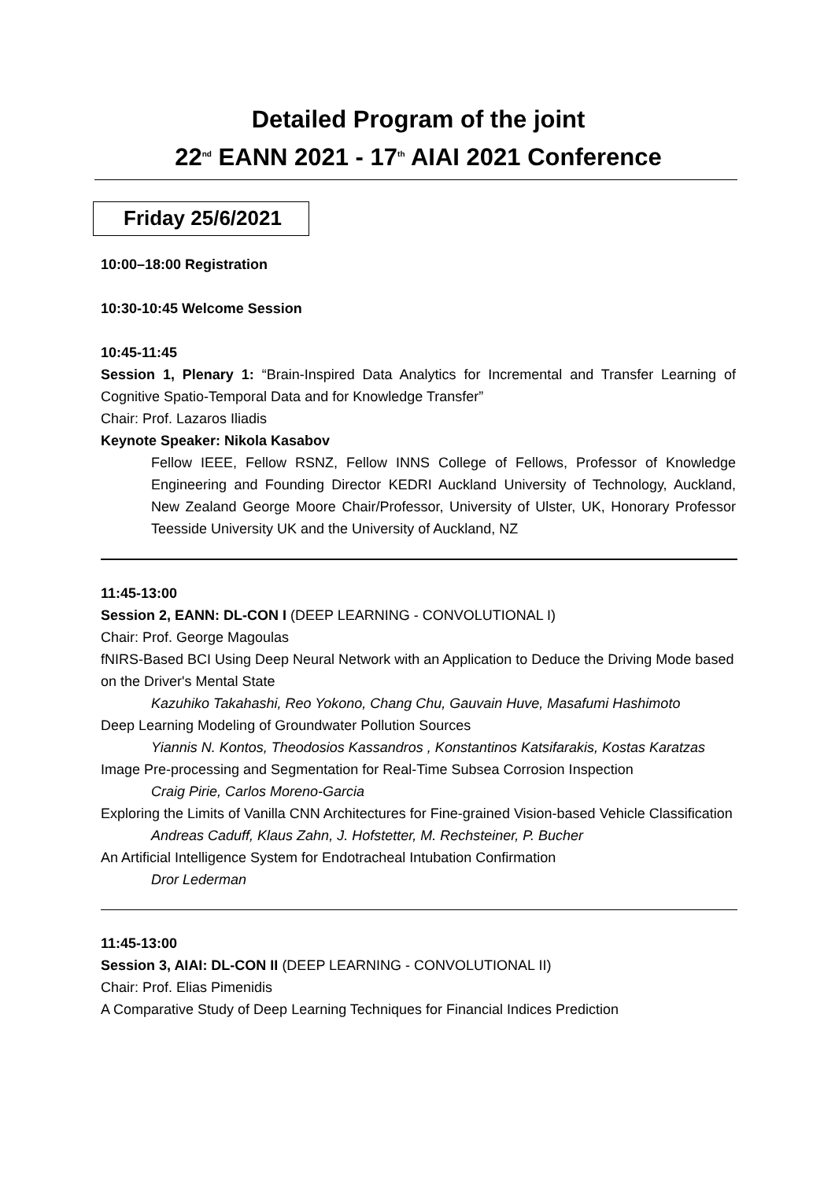Detailed Program of the joint
22<sup>nd</sup> EANN 2021 - 17<sup>th</sup> AIAI 2021 Conference
Friday 25/6/2021
10:00–18:00 Registration
10:30-10:45 Welcome Session
10:45-11:45
Session 1, Plenary 1: “Brain-Inspired Data Analytics for Incremental and Transfer Learning of Cognitive Spatio-Temporal Data and for Knowledge Transfer”
Chair: Prof. Lazaros Iliadis
Keynote Speaker: Nikola Kasabov
Fellow IEEE, Fellow RSNZ, Fellow INNS College of Fellows, Professor of Knowledge Engineering and Founding Director KEDRI Auckland University of Technology, Auckland, New Zealand George Moore Chair/Professor, University of Ulster, UK, Honorary Professor Teesside University UK and the University of Auckland, NZ
11:45-13:00
Session 2, EANN: DL-CON I (DEEP LEARNING - CONVOLUTIONAL I)
Chair: Prof. George Magoulas
fNIRS-Based BCI Using Deep Neural Network with an Application to Deduce the Driving Mode based on the Driver's Mental State
Kazuhiko Takahashi, Reo Yokono, Chang Chu, Gauvain Huve, Masafumi Hashimoto
Deep Learning Modeling of Groundwater Pollution Sources
Yiannis N. Kontos, Theodosios Kassandros , Konstantinos Katsifarakis, Kostas Karatzas
Image Pre-processing and Segmentation for Real-Time Subsea Corrosion Inspection
Craig Pirie, Carlos Moreno-Garcia
Exploring the Limits of Vanilla CNN Architectures for Fine-grained Vision-based Vehicle Classification
Andreas Caduff, Klaus Zahn, J. Hofstetter, M. Rechsteiner, P. Bucher
An Artificial Intelligence System for Endotracheal Intubation Confirmation
Dror Lederman
11:45-13:00
Session 3, AIAI: DL-CON II (DEEP LEARNING - CONVOLUTIONAL II)
Chair: Prof. Elias Pimenidis
A Comparative Study of Deep Learning Techniques for Financial Indices Prediction